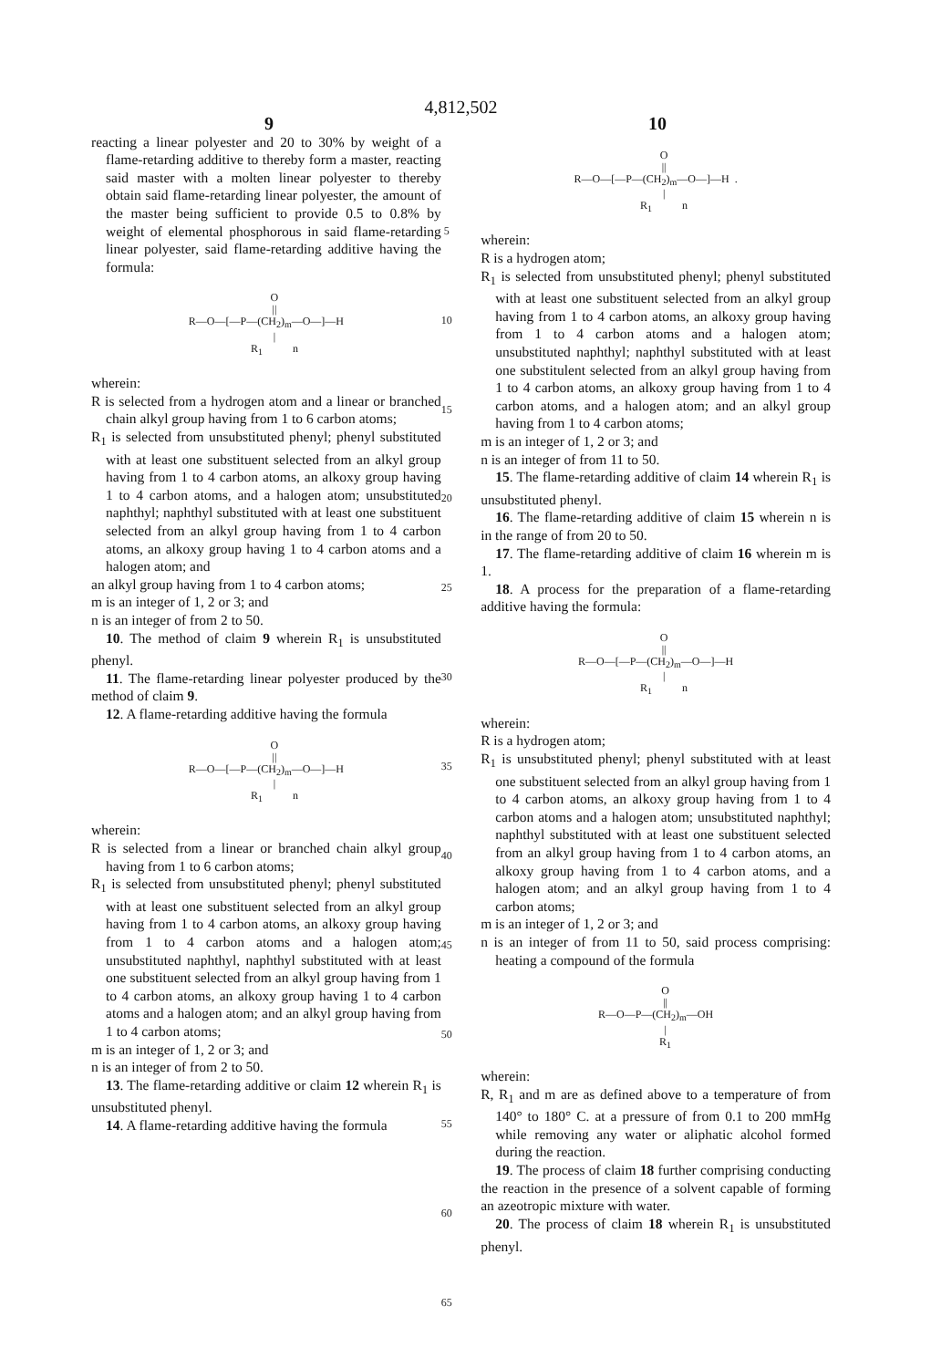9 4,812,502 10
reacting a linear polyester and 20 to 30% by weight of a flame-retarding additive to thereby form a master, reacting said master with a molten linear polyester to thereby obtain said flame-retarding linear polyester, the amount of the master being sufficient to provide 0.5 to 0.8% by weight of elemental phosphorous in said flame-retarding linear polyester, said flame-retarding additive having the formula:
O || R—O—[—P—(CH<sub>2</sub>)<sub>m</sub>—O—]—H | R<sub>1</sub> n
wherein:
R is selected from a hydrogen atom and a linear or branched chain alkyl group having from 1 to 6 carbon atoms;
R<sub>1</sub> is selected from unsubstituted phenyl; phenyl substituted with at least one substituent selected from an alkyl group having from 1 to 4 carbon atoms, an alkoxy group having 1 to 4 carbon atoms, and a halogen atom; unsubstituted naphthyl; naphthyl substituted with at least one substituent selected from an alkyl group having from 1 to 4 carbon atoms, an alkoxy group having 1 to 4 carbon atoms and a halogen atom; and
an alkyl group having from 1 to 4 carbon atoms;
m is an integer of 1, 2 or 3; and
n is an integer of from 2 to 50.
10. The method of claim 9 wherein R<sub>1</sub> is unsubstituted phenyl.
11. The flame-retarding linear polyester produced by the method of claim 9.
12. A flame-retarding additive having the formula
O || R—O—[—P—(CH<sub>2</sub>)<sub>m</sub>—O—]—H | R<sub>1</sub> n
wherein:
R is selected from a linear or branched chain alkyl group having from 1 to 6 carbon atoms;
R<sub>1</sub> is selected from unsubstituted phenyl; phenyl substituted with at least one substituent selected from an alkyl group having from 1 to 4 carbon atoms, an alkoxy group having from 1 to 4 carbon atoms and a halogen atom; unsubstituted naphthyl, naphthyl substituted with at least one substituent selected from an alkyl group having from 1 to 4 carbon atoms, an alkoxy group having 1 to 4 carbon atoms and a halogen atom; and an alkyl group having from 1 to 4 carbon atoms;
m is an integer of 1, 2 or 3; and
n is an integer of from 2 to 50.
13. The flame-retarding additive or claim 12 wherein R<sub>1</sub> is unsubstituted phenyl.
14. A flame-retarding additive having the formula
5
10
15
20
25
30
35
40
45
50
55
60
65
O || R—O—[—P—(CH<sub>2</sub>)<sub>m</sub>—O—]—H . | R<sub>1</sub> n
wherein:
R is a hydrogen atom;
R<sub>1</sub> is selected from unsubstituted phenyl; phenyl substituted with at least one substituent selected from an alkyl group having from 1 to 4 carbon atoms, an alkoxy group having from 1 to 4 carbon atoms and a halogen atom; unsubstituted naphthyl; naphthyl substituted with at least one substitulent selected from an alkyl group having from 1 to 4 carbon atoms, an alkoxy group having from 1 to 4 carbon atoms, and a halogen atom; and an alkyl group having from 1 to 4 carbon atoms;
m is an integer of 1, 2 or 3; and
n is an integer of from 11 to 50.
15. The flame-retarding additive of claim 14 wherein R<sub>1</sub> is unsubstituted phenyl.
16. The flame-retarding additive of claim 15 wherein n is in the range of from 20 to 50.
17. The flame-retarding additive of claim 16 wherein m is 1.
18. A process for the preparation of a flame-retarding additive having the formula:
O || R—O—[—P—(CH<sub>2</sub>)<sub>m</sub>—O—]—H | R<sub>1</sub> n
wherein:
R is a hydrogen atom;
R<sub>1</sub> is unsubstituted phenyl; phenyl substituted with at least one substituent selected from an alkyl group having from 1 to 4 carbon atoms, an alkoxy group having from 1 to 4 carbon atoms and a halogen atom; unsubstituted naphthyl; naphthyl substituted with at least one substituent selected from an alkyl group having from 1 to 4 carbon atoms, an alkoxy group having from 1 to 4 carbon atoms, and a halogen atom; and an alkyl group having from 1 to 4 carbon atoms;
m is an integer of 1, 2 or 3; and
n is an integer of from 11 to 50, said process comprising: heating a compound of the formula
O || R—O—P—(CH<sub>2</sub>)<sub>m</sub>—OH | R<sub>1</sub>
wherein:
R, R<sub>1</sub> and m are as defined above to a temperature of from 140° to 180° C. at a pressure of from 0.1 to 200 mmHg while removing any water or aliphatic alcohol formed during the reaction.
19. The process of claim 18 further comprising conducting the reaction in the presence of a solvent capable of forming an azeotropic mixture with water.
20. The process of claim 18 wherein R<sub>1</sub> is unsubstituted phenyl.